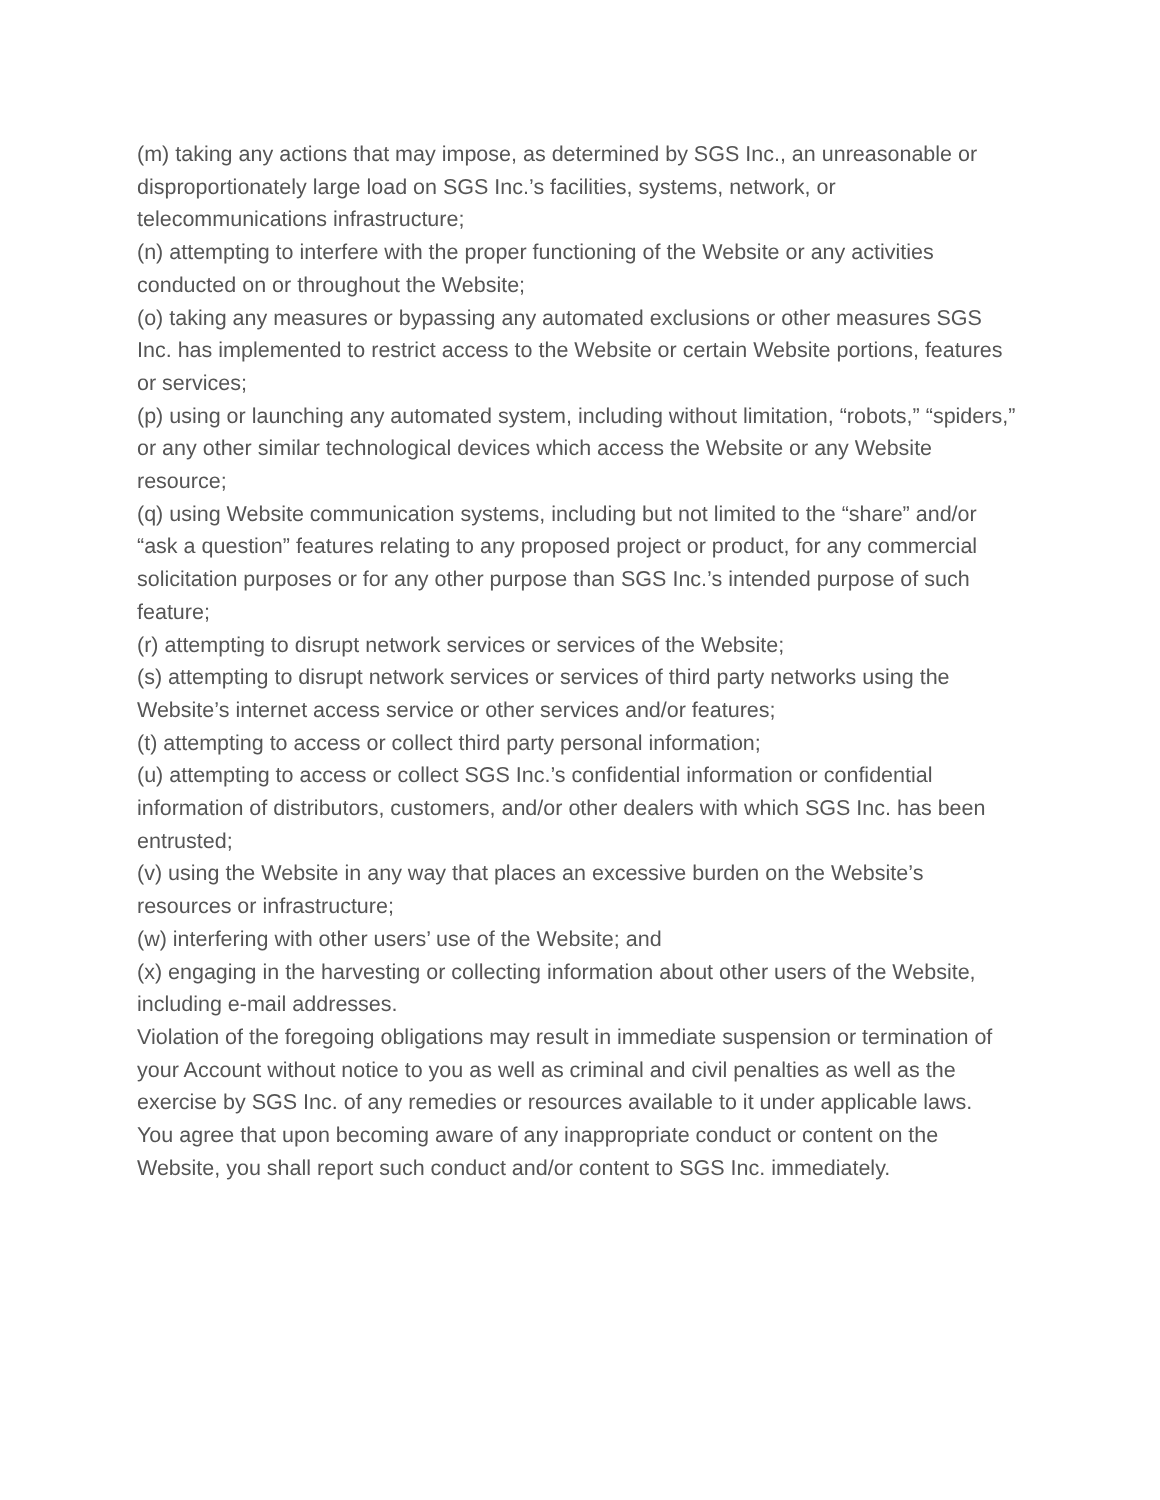(m) taking any actions that may impose, as determined by SGS Inc., an unreasonable or disproportionately large load on SGS Inc.’s facilities, systems, network, or telecommunications infrastructure;
(n) attempting to interfere with the proper functioning of the Website or any activities conducted on or throughout the Website;
(o) taking any measures or bypassing any automated exclusions or other measures SGS Inc. has implemented to restrict access to the Website or certain Website portions, features or services;
(p) using or launching any automated system, including without limitation, “robots,” “spiders,” or any other similar technological devices which access the Website or any Website resource;
(q) using Website communication systems, including but not limited to the “share” and/or “ask a question” features relating to any proposed project or product, for any commercial solicitation purposes or for any other purpose than SGS Inc.’s intended purpose of such feature;
(r) attempting to disrupt network services or services of the Website;
(s) attempting to disrupt network services or services of third party networks using the Website’s internet access service or other services and/or features;
(t) attempting to access or collect third party personal information;
(u) attempting to access or collect SGS Inc.’s confidential information or confidential information of distributors, customers, and/or other dealers with which SGS Inc. has been entrusted;
(v) using the Website in any way that places an excessive burden on the Website’s resources or infrastructure;
(w) interfering with other users’ use of the Website; and
(x) engaging in the harvesting or collecting information about other users of the Website, including e-mail addresses.
Violation of the foregoing obligations may result in immediate suspension or termination of your Account without notice to you as well as criminal and civil penalties as well as the exercise by SGS Inc. of any remedies or resources available to it under applicable laws.
You agree that upon becoming aware of any inappropriate conduct or content on the Website, you shall report such conduct and/or content to SGS Inc. immediately.